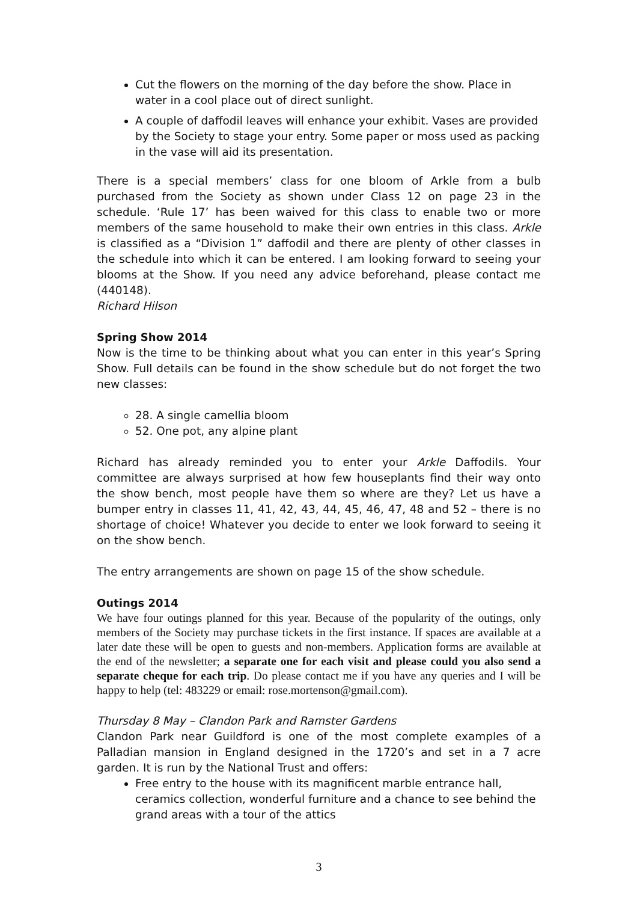Cut the flowers on the morning of the day before the show. Place in water in a cool place out of direct sunlight.
A couple of daffodil leaves will enhance your exhibit. Vases are provided by the Society to stage your entry. Some paper or moss used as packing in the vase will aid its presentation.
There is a special members’ class for one bloom of Arkle from a bulb purchased from the Society as shown under Class 12 on page 23 in the schedule. ‘Rule 17’ has been waived for this class to enable two or more members of the same household to make their own entries in this class. Arkle is classified as a “Division 1” daffodil and there are plenty of other classes in the schedule into which it can be entered. I am looking forward to seeing your blooms at the Show. If you need any advice beforehand, please contact me (440148).
Richard Hilson
Spring Show 2014
Now is the time to be thinking about what you can enter in this year’s Spring Show. Full details can be found in the show schedule but do not forget the two new classes:
28. A single camellia bloom
52. One pot, any alpine plant
Richard has already reminded you to enter your Arkle Daffodils. Your committee are always surprised at how few houseplants find their way onto the show bench, most people have them so where are they? Let us have a bumper entry in classes 11, 41, 42, 43, 44, 45, 46, 47, 48 and 52 – there is no shortage of choice! Whatever you decide to enter we look forward to seeing it on the show bench.
The entry arrangements are shown on page 15 of the show schedule.
Outings 2014
We have four outings planned for this year. Because of the popularity of the outings, only members of the Society may purchase tickets in the first instance. If spaces are available at a later date these will be open to guests and non-members. Application forms are available at the end of the newsletter; a separate one for each visit and please could you also send a separate cheque for each trip. Do please contact me if you have any queries and I will be happy to help (tel: 483229 or email: rose.mortenson@gmail.com).
Thursday 8 May – Clandon Park and Ramster Gardens
Clandon Park near Guildford is one of the most complete examples of a Palladian mansion in England designed in the 1720’s and set in a 7 acre garden. It is run by the National Trust and offers:
Free entry to the house with its magnificent marble entrance hall, ceramics collection, wonderful furniture and a chance to see behind the grand areas with a tour of the attics
3